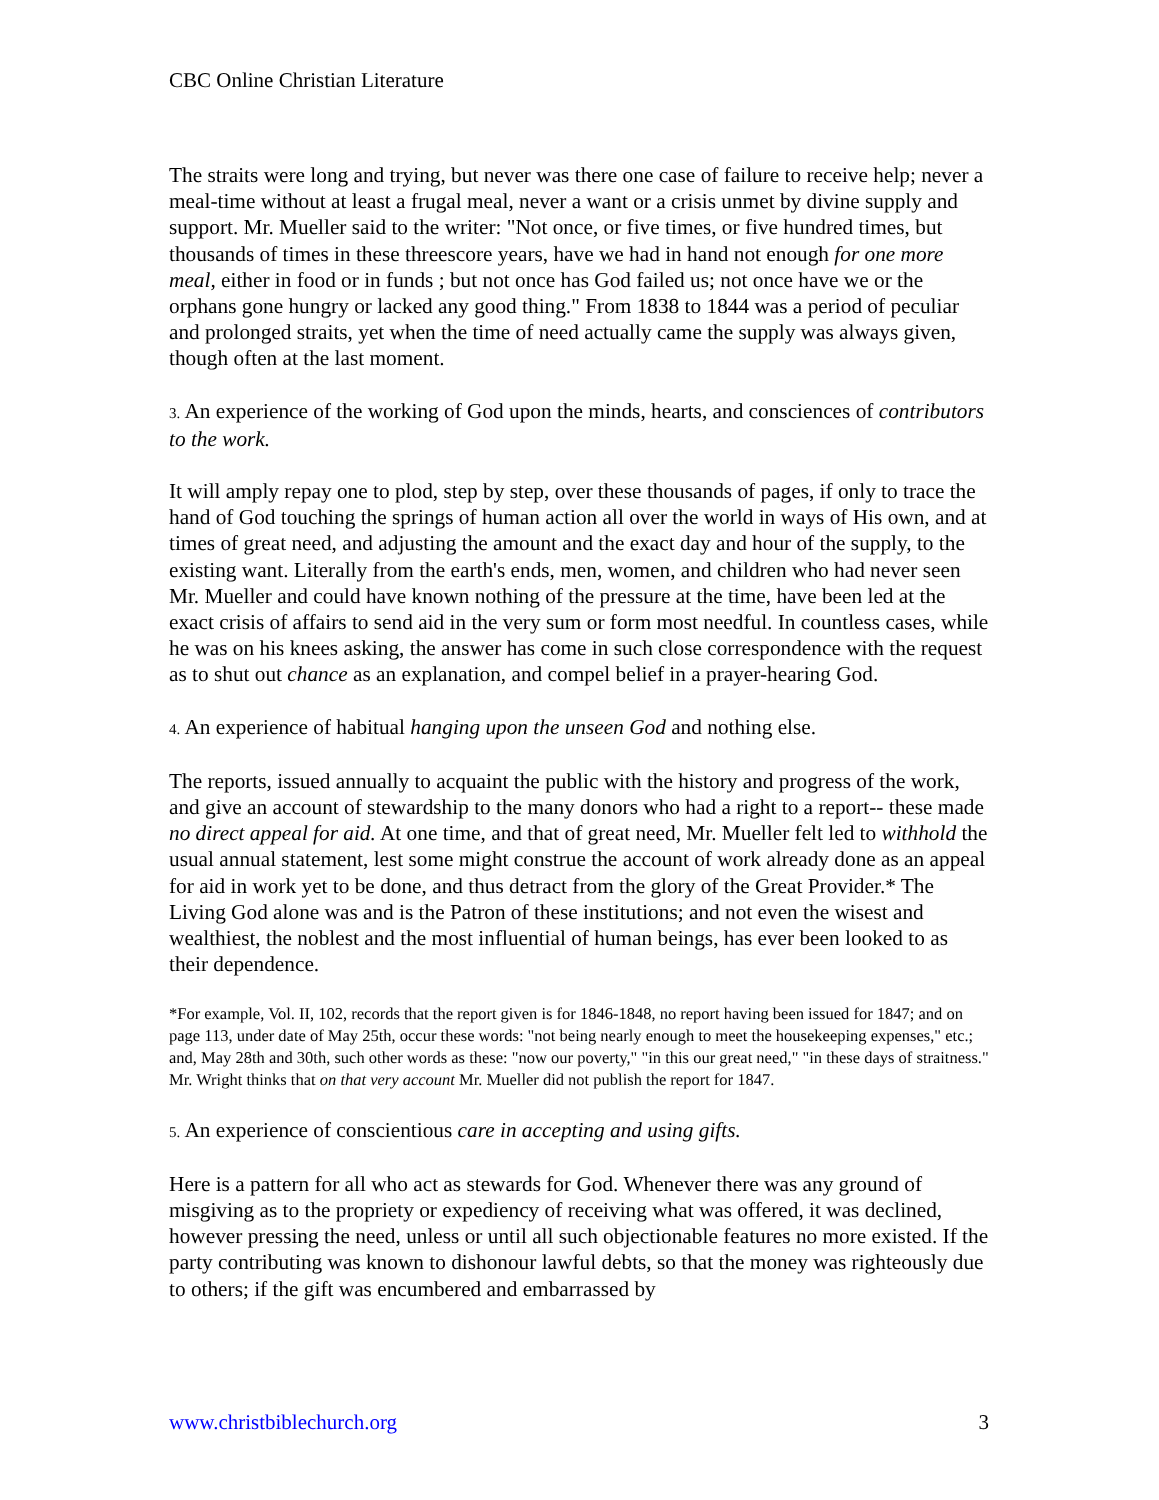CBC Online Christian Literature
The straits were long and trying, but never was there one case of failure to receive help; never a meal-time without at least a frugal meal, never a want or a crisis unmet by divine supply and support. Mr. Mueller said to the writer: "Not once, or five times, or five hundred times, but thousands of times in these threescore years, have we had in hand not enough for one more meal, either in food or in funds ; but not once has God failed us; not once have we or the orphans gone hungry or lacked any good thing." From 1838 to 1844 was a period of peculiar and prolonged straits, yet when the time of need actually came the supply was always given, though often at the last moment.
3. An experience of the working of God upon the minds, hearts, and consciences of contributors to the work.
It will amply repay one to plod, step by step, over these thousands of pages, if only to trace the hand of God touching the springs of human action all over the world in ways of His own, and at times of great need, and adjusting the amount and the exact day and hour of the supply, to the existing want. Literally from the earth's ends, men, women, and children who had never seen Mr. Mueller and could have known nothing of the pressure at the time, have been led at the exact crisis of affairs to send aid in the very sum or form most needful. In countless cases, while he was on his knees asking, the answer has come in such close correspondence with the request as to shut out chance as an explanation, and compel belief in a prayer-hearing God.
4. An experience of habitual hanging upon the unseen God and nothing else.
The reports, issued annually to acquaint the public with the history and progress of the work, and give an account of stewardship to the many donors who had a right to a report-- these made no direct appeal for aid. At one time, and that of great need, Mr. Mueller felt led to withhold the usual annual statement, lest some might construe the account of work already done as an appeal for aid in work yet to be done, and thus detract from the glory of the Great Provider.* The Living God alone was and is the Patron of these institutions; and not even the wisest and wealthiest, the noblest and the most influential of human beings, has ever been looked to as their dependence.
*For example, Vol. II, 102, records that the report given is for 1846-1848, no report having been issued for 1847; and on page 113, under date of May 25th, occur these words: "not being nearly enough to meet the housekeeping expenses," etc.; and, May 28th and 30th, such other words as these: "now our poverty," "in this our great need," "in these days of straitness." Mr. Wright thinks that on that very account Mr. Mueller did not publish the report for 1847.
5. An experience of conscientious care in accepting and using gifts.
Here is a pattern for all who act as stewards for God. Whenever there was any ground of misgiving as to the propriety or expediency of receiving what was offered, it was declined, however pressing the need, unless or until all such objectionable features no more existed. If the party contributing was known to dishonour lawful debts, so that the money was righteously due to others; if the gift was encumbered and embarrassed by
www.christbiblechurch.org 3